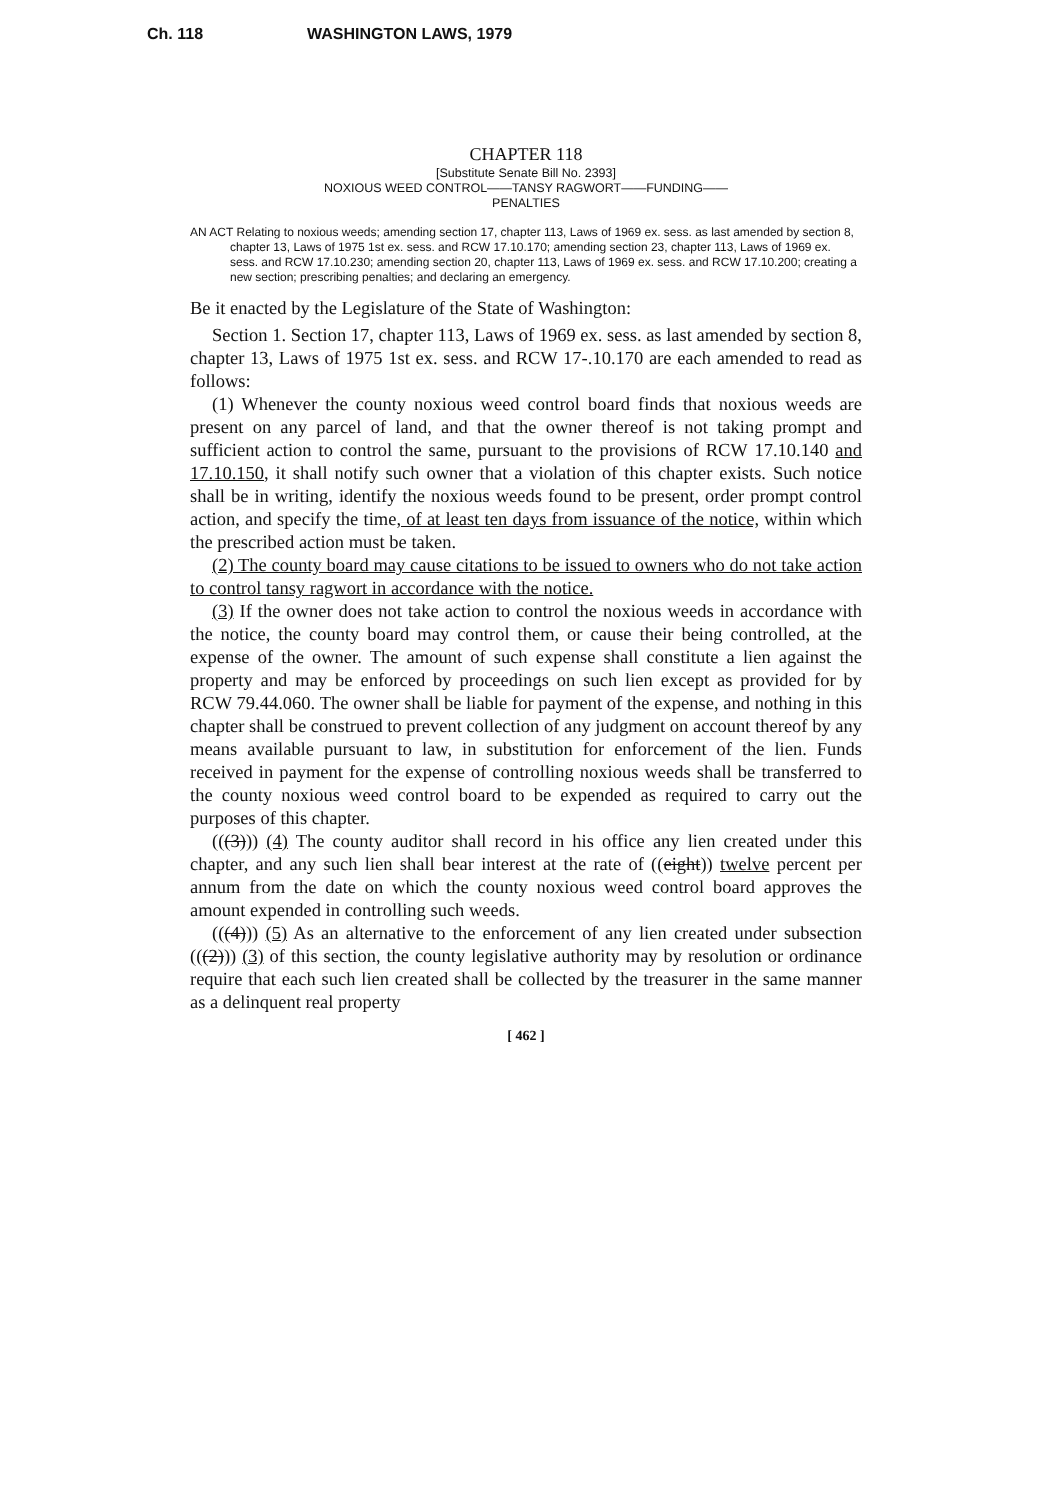Ch. 118 WASHINGTON LAWS, 1979
CHAPTER 118
[Substitute Senate Bill No. 2393]
NOXIOUS WEED CONTROL——TANSY RAGWORT——FUNDING——
PENALTIES
AN ACT Relating to noxious weeds; amending section 17, chapter 113, Laws of 1969 ex. sess. as last amended by section 8, chapter 13, Laws of 1975 1st ex. sess. and RCW 17.10.170; amending section 23, chapter 113, Laws of 1969 ex. sess. and RCW 17.10.230; amending section 20, chapter 113, Laws of 1969 ex. sess. and RCW 17.10.200; creating a new section; prescribing penalties; and declaring an emergency.
Be it enacted by the Legislature of the State of Washington:
Section 1. Section 17, chapter 113, Laws of 1969 ex. sess. as last amended by section 8, chapter 13, Laws of 1975 1st ex. sess. and RCW 17-.10.170 are each amended to read as follows:
(1) Whenever the county noxious weed control board finds that noxious weeds are present on any parcel of land, and that the owner thereof is not taking prompt and sufficient action to control the same, pursuant to the provisions of RCW 17.10.140 and 17.10.150, it shall notify such owner that a violation of this chapter exists. Such notice shall be in writing, identify the noxious weeds found to be present, order prompt control action, and specify the time, of at least ten days from issuance of the notice, within which the prescribed action must be taken.
(2) The county board may cause citations to be issued to owners who do not take action to control tansy ragwort in accordance with the notice.
(3) If the owner does not take action to control the noxious weeds in accordance with the notice, the county board may control them, or cause their being controlled, at the expense of the owner. The amount of such expense shall constitute a lien against the property and may be enforced by proceedings on such lien except as provided for by RCW 79.44.060. The owner shall be liable for payment of the expense, and nothing in this chapter shall be construed to prevent collection of any judgment on account thereof by any means available pursuant to law, in substitution for enforcement of the lien. Funds received in payment for the expense of controlling noxious weeds shall be transferred to the county noxious weed control board to be expended as required to carry out the purposes of this chapter.
(((3))) (4) The county auditor shall record in his office any lien created under this chapter, and any such lien shall bear interest at the rate of ((eight)) twelve percent per annum from the date on which the county noxious weed control board approves the amount expended in controlling such weeds.
(((4))) (5) As an alternative to the enforcement of any lien created under subsection (((2))) (3) of this section, the county legislative authority may by resolution or ordinance require that each such lien created shall be collected by the treasurer in the same manner as a delinquent real property
[ 462 ]